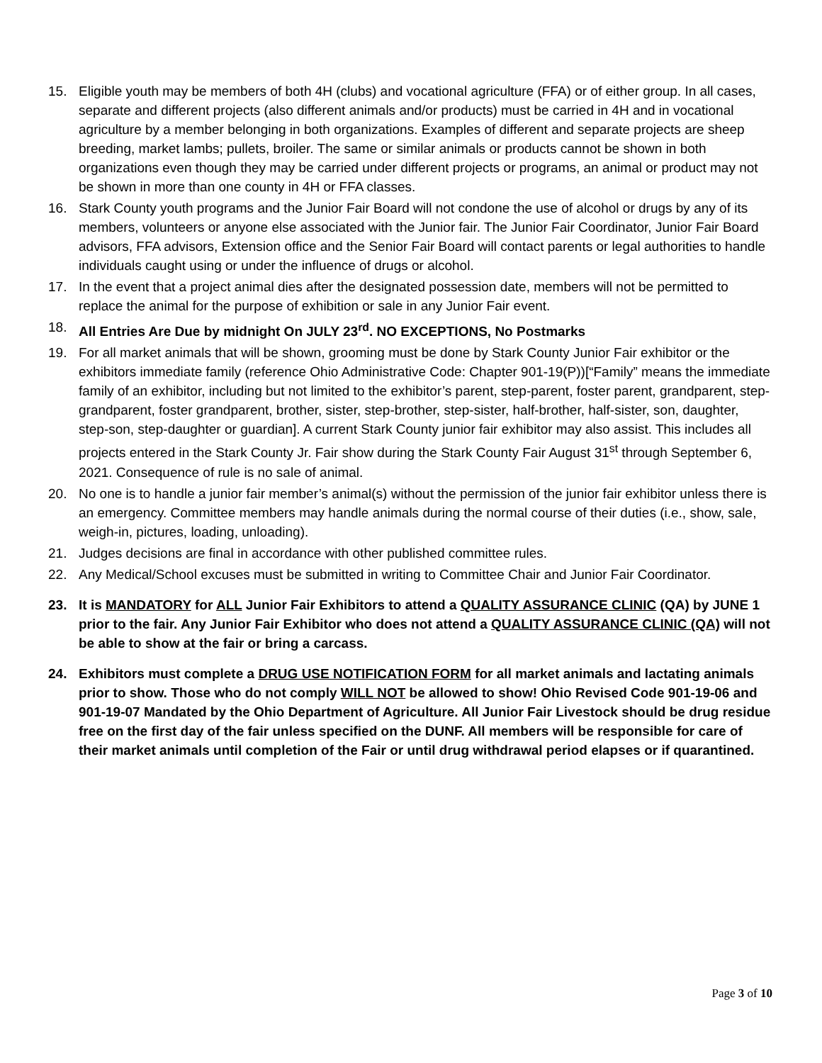15. Eligible youth may be members of both 4H (clubs) and vocational agriculture (FFA) or of either group. In all cases, separate and different projects (also different animals and/or products) must be carried in 4H and in vocational agriculture by a member belonging in both organizations. Examples of different and separate projects are sheep breeding, market lambs; pullets, broiler. The same or similar animals or products cannot be shown in both organizations even though they may be carried under different projects or programs, an animal or product may not be shown in more than one county in 4H or FFA classes.
16. Stark County youth programs and the Junior Fair Board will not condone the use of alcohol or drugs by any of its members, volunteers or anyone else associated with the Junior fair. The Junior Fair Coordinator, Junior Fair Board advisors, FFA advisors, Extension office and the Senior Fair Board will contact parents or legal authorities to handle individuals caught using or under the influence of drugs or alcohol.
17. In the event that a project animal dies after the designated possession date, members will not be permitted to replace the animal for the purpose of exhibition or sale in any Junior Fair event.
18. All Entries Are Due by midnight On JULY 23<sup>rd</sup>. NO EXCEPTIONS, No Postmarks
19. For all market animals that will be shown, grooming must be done by Stark County Junior Fair exhibitor or the exhibitors immediate family (reference Ohio Administrative Code: Chapter 901-19(P))[“Family” means the immediate family of an exhibitor, including but not limited to the exhibitor’s parent, step-parent, foster parent, grandparent, step-grandparent, foster grandparent, brother, sister, step-brother, step-sister, half-brother, half-sister, son, daughter, step-son, step-daughter or guardian]. A current Stark County junior fair exhibitor may also assist. This includes all projects entered in the Stark County Jr. Fair show during the Stark County Fair August 31<sup>st</sup> through September 6, 2021. Consequence of rule is no sale of animal.
20. No one is to handle a junior fair member’s animal(s) without the permission of the junior fair exhibitor unless there is an emergency. Committee members may handle animals during the normal course of their duties (i.e., show, sale, weigh-in, pictures, loading, unloading).
21. Judges decisions are final in accordance with other published committee rules.
22. Any Medical/School excuses must be submitted in writing to Committee Chair and Junior Fair Coordinator.
23. It is MANDATORY for ALL Junior Fair Exhibitors to attend a QUALITY ASSURANCE CLINIC (QA) by JUNE 1 prior to the fair. Any Junior Fair Exhibitor who does not attend a QUALITY ASSURANCE CLINIC (QA) will not be able to show at the fair or bring a carcass.
24. Exhibitors must complete a DRUG USE NOTIFICATION FORM for all market animals and lactating animals prior to show. Those who do not comply WILL NOT be allowed to show! Ohio Revised Code 901-19-06 and 901-19-07 Mandated by the Ohio Department of Agriculture. All Junior Fair Livestock should be drug residue free on the first day of the fair unless specified on the DUNF. All members will be responsible for care of their market animals until completion of the Fair or until drug withdrawal period elapses or if quarantined.
Page 3 of 10